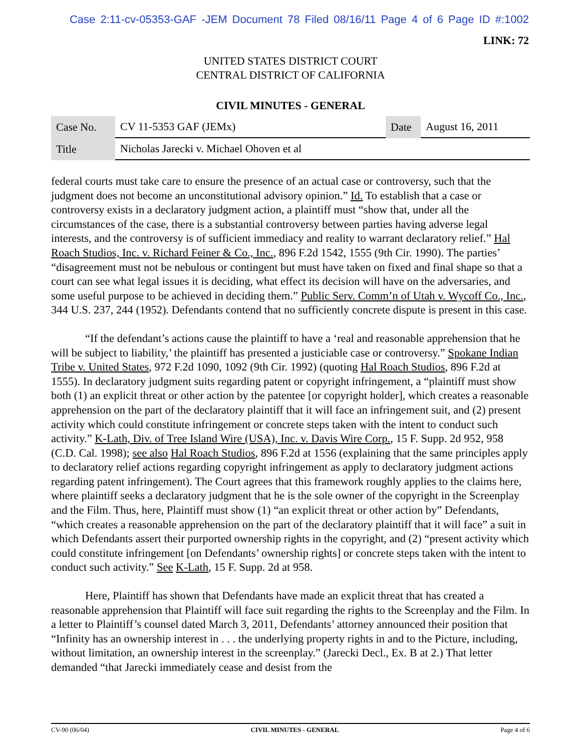Case 2:11-cv-05353-GAF -JEM Document 78 Filed 08/16/11 Page 4 of 6 Page ID #:1002
LINK: 72
UNITED STATES DISTRICT COURT
CENTRAL DISTRICT OF CALIFORNIA
CIVIL MINUTES - GENERAL
| Case No. | CV 11-5353 GAF (JEMx) | Date | August 16, 2011 |
| Title | Nicholas Jarecki v. Michael Ohoven et al | | |
federal courts must take care to ensure the presence of an actual case or controversy, such that the judgment does not become an unconstitutional advisory opinion.” Id. To establish that a case or controversy exists in a declaratory judgment action, a plaintiff must “show that, under all the circumstances of the case, there is a substantial controversy between parties having adverse legal interests, and the controversy is of sufficient immediacy and reality to warrant declaratory relief.” Hal Roach Studios, Inc. v. Richard Feiner & Co., Inc., 896 F.2d 1542, 1555 (9th Cir. 1990). The parties’ “disagreement must not be nebulous or contingent but must have taken on fixed and final shape so that a court can see what legal issues it is deciding, what effect its decision will have on the adversaries, and some useful purpose to be achieved in deciding them.” Public Serv. Comm’n of Utah v. Wycoff Co., Inc., 344 U.S. 237, 244 (1952). Defendants contend that no sufficiently concrete dispute is present in this case.
“If the defendant’s actions cause the plaintiff to have a ‘real and reasonable apprehension that he will be subject to liability,’ the plaintiff has presented a justiciable case or controversy.” Spokane Indian Tribe v. United States, 972 F.2d 1090, 1092 (9th Cir. 1992) (quoting Hal Roach Studios, 896 F.2d at 1555). In declaratory judgment suits regarding patent or copyright infringement, a “plaintiff must show both (1) an explicit threat or other action by the patentee [or copyright holder], which creates a reasonable apprehension on the part of the declaratory plaintiff that it will face an infringement suit, and (2) present activity which could constitute infringement or concrete steps taken with the intent to conduct such activity.” K-Lath, Div. of Tree Island Wire (USA), Inc. v. Davis Wire Corp., 15 F. Supp. 2d 952, 958 (C.D. Cal. 1998); see also Hal Roach Studios, 896 F.2d at 1556 (explaining that the same principles apply to declaratory relief actions regarding copyright infringement as apply to declaratory judgment actions regarding patent infringement). The Court agrees that this framework roughly applies to the claims here, where plaintiff seeks a declaratory judgment that he is the sole owner of the copyright in the Screenplay and the Film. Thus, here, Plaintiff must show (1) “an explicit threat or other action by” Defendants, “which creates a reasonable apprehension on the part of the declaratory plaintiff that it will face” a suit in which Defendants assert their purported ownership rights in the copyright, and (2) “present activity which could constitute infringement [on Defendants’ ownership rights] or concrete steps taken with the intent to conduct such activity.” See K-Lath, 15 F. Supp. 2d at 958.
Here, Plaintiff has shown that Defendants have made an explicit threat that has created a reasonable apprehension that Plaintiff will face suit regarding the rights to the Screenplay and the Film. In a letter to Plaintiff’s counsel dated March 3, 2011, Defendants’ attorney announced their position that “Infinity has an ownership interest in . . . the underlying property rights in and to the Picture, including, without limitation, an ownership interest in the screenplay.” (Jarecki Decl., Ex. B at 2.) That letter demanded “that Jarecki immediately cease and desist from the
CV-90 (06/04) CIVIL MINUTES - GENERAL Page 4 of 6